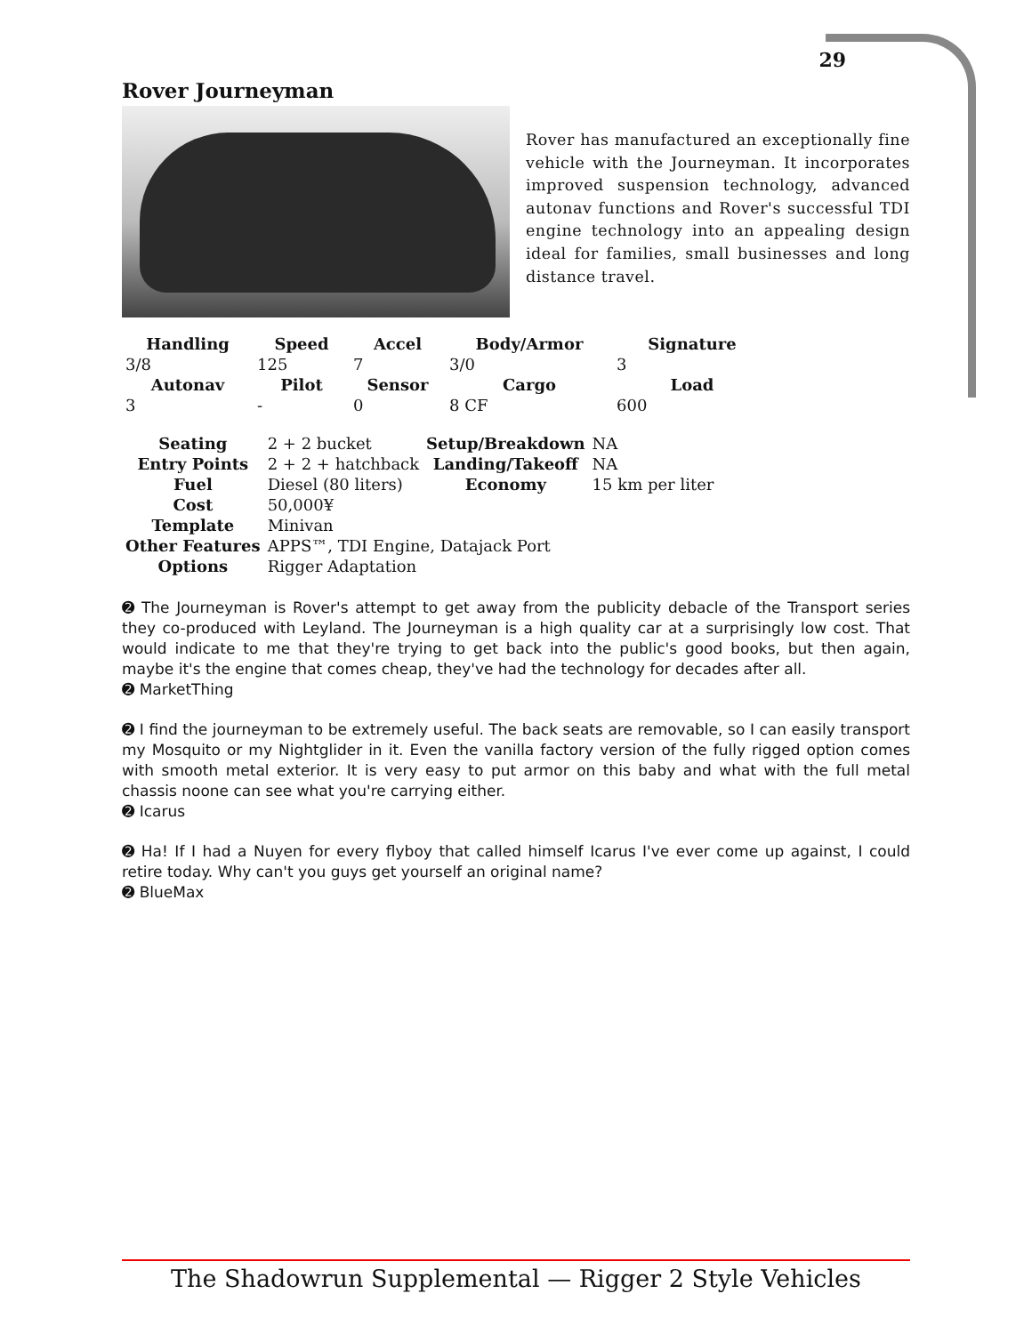29
Rover Journeyman
Rover has manufactured an exceptionally fine vehicle with the Journeyman. It incorporates improved suspension technology, advanced autonav functions and Rover's successful TDI engine technology into an appealing design ideal for families, small businesses and long distance travel.
| Handling | Speed | Accel | Body/Armor | Signature |
| --- | --- | --- | --- | --- |
| 3/8 | 125 | 7 | 3/0 | 3 |
| Autonav | Pilot | Sensor | Cargo | Load |
| 3 | - | 0 | 8 CF | 600 |
| Seating | 2 + 2 bucket | Setup/Breakdown | NA |
| Entry Points | 2 + 2 + hatchback | Landing/Takeoff | NA |
| Fuel | Diesel (80 liters) | Economy | 15 km per liter |
| Cost | 50,000¥ | | |
| Template | Minivan | | |
| Other Features | APPS™, TDI Engine, Datajack Port | | |
| Options | Rigger Adaptation | | |
➋ The Journeyman is Rover's attempt to get away from the publicity debacle of the Transport series they co-produced with Leyland. The Journeyman is a high quality car at a surprisingly low cost. That would indicate to me that they're trying to get back into the public's good books, but then again, maybe it's the engine that comes cheap, they've had the technology for decades after all.
➋ MarketThing
➋ I find the journeyman to be extremely useful. The back seats are removable, so I can easily transport my Mosquito or my Nightglider in it. Even the vanilla factory version of the fully rigged option comes with smooth metal exterior. It is very easy to put armor on this baby and what with the full metal chassis noone can see what you're carrying either.
➋ Icarus
➋ Ha! If I had a Nuyen for every flyboy that called himself Icarus I've ever come up against, I could retire today. Why can't you guys get yourself an original name?
➋ BlueMax
The Shadowrun Supplemental — Rigger 2 Style Vehicles